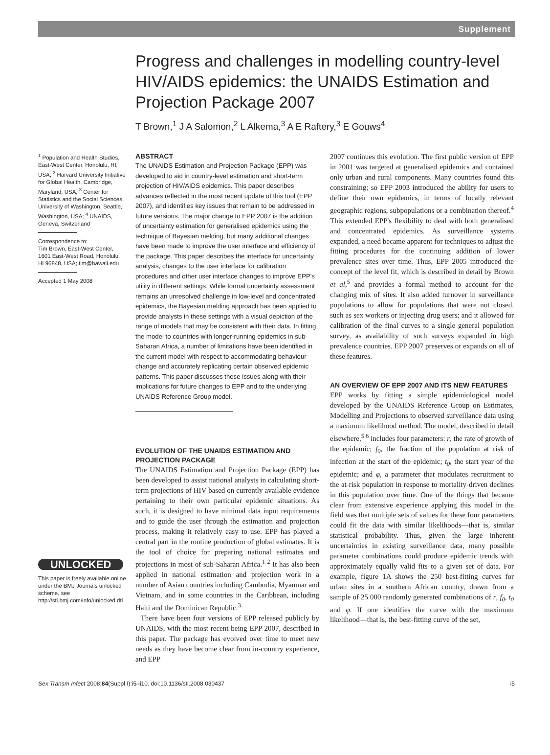Supplement
Progress and challenges in modelling country-level HIV/AIDS epidemics: the UNAIDS Estimation and Projection Package 2007
T Brown,<sup>1</sup> J A Salomon,<sup>2</sup> L Alkema,<sup>3</sup> A E Raftery,<sup>3</sup> E Gouws<sup>4</sup>
<sup>1</sup> Population and Health Studies, East-West Center, Honolulu, HI, USA; <sup>2</sup> Harvard University Initiative for Global Health, Cambridge, Maryland, USA; <sup>3</sup> Center for Statistics and the Social Sciences, University of Washington, Seattle, Washington, USA; <sup>4</sup> UNAIDS, Geneva, Switzerland
Correspondence to:
Tim Brown, East-West Center, 1601 East-West Road, Honolulu, HI 96848, USA; tim@hawaii.edu
Accepted 1 May 2008
UNLOCKED
This paper is freely available online under the BMJ Journals unlocked scheme, see http://sti.bmj.com/info/unlocked.dtl
ABSTRACT
The UNAIDS Estimation and Projection Package (EPP) was developed to aid in country-level estimation and short-term projection of HIV/AIDS epidemics. This paper describes advances reflected in the most recent update of this tool (EPP 2007), and identifies key issues that remain to be addressed in future versions. The major change to EPP 2007 is the addition of uncertainty estimation for generalised epidemics using the technique of Bayesian melding, but many additional changes have been made to improve the user interface and efficiency of the package. This paper describes the interface for uncertainty analysis, changes to the user interface for calibration procedures and other user interface changes to improve EPP's utility in different settings. While formal uncertainty assessment remains an unresolved challenge in low-level and concentrated epidemics, the Bayesian melding approach has been applied to provide analysts in these settings with a visual depiction of the range of models that may be consistent with their data. In fitting the model to countries with longer-running epidemics in sub-Saharan Africa, a number of limitations have been identified in the current model with respect to accommodating behaviour change and accurately replicating certain observed epidemic patterns. This paper discusses these issues along with their implications for future changes to EPP and to the underlying UNAIDS Reference Group model.
EVOLUTION OF THE UNAIDS ESTIMATION AND PROJECTION PACKAGE
The UNAIDS Estimation and Projection Package (EPP) has been developed to assist national analysts in calculating short-term projections of HIV based on currently available evidence pertaining to their own particular epidemic situations. As such, it is designed to have minimal data input requirements and to guide the user through the estimation and projection process, making it relatively easy to use. EPP has played a central part in the routine production of global estimates. It is the tool of choice for preparing national estimates and projections in most of sub-Saharan Africa.<sup>1 2</sup> It has also been applied in national estimation and projection work in a number of Asian countries including Cambodia, Myanmar and Vietnam, and in some countries in the Caribbean, including Haiti and the Dominican Republic.<sup>3</sup>
There have been four versions of EPP released publicly by UNAIDS, with the most recent being EPP 2007, described in this paper. The package has evolved over time to meet new needs as they have become clear from in-country experience, and EPP
2007 continues this evolution. The first public version of EPP in 2001 was targeted at generalised epidemics and contained only urban and rural components. Many countries found this constraining; so EPP 2003 introduced the ability for users to define their own epidemics, in terms of locally relevant geographic regions, subpopulations or a combination thereof.<sup>4</sup> This extended EPP's flexibility to deal with both generalised and concentrated epidemics. As surveillance systems expanded, a need became apparent for techniques to adjust the fitting procedures for the continuing addition of lower prevalence sites over time. Thus, EPP 2005 introduced the concept of the level fit, which is described in detail by Brown et al,<sup>5</sup> and provides a formal method to account for the changing mix of sites. It also added turnover in surveillance populations to allow for populations that were not closed, such as sex workers or injecting drug users; and it allowed for calibration of the final curves to a single general population survey, as availability of such surveys expanded in high prevalence countries. EPP 2007 preserves or expands on all of these features.
AN OVERVIEW OF EPP 2007 AND ITS NEW FEATURES
EPP works by fitting a simple epidemiological model developed by the UNAIDS Reference Group on Estimates, Modelling and Projections to observed surveillance data using a maximum likelihood method. The model, described in detail elsewhere,<sup>5 6</sup> includes four parameters: r, the rate of growth of the epidemic; f<sub>0</sub>, the fraction of the population at risk of infection at the start of the epidemic; t<sub>0</sub>, the start year of the epidemic; and φ, a parameter that modulates recruitment to the at-risk population in response to mortality-driven declines in this population over time. One of the things that became clear from extensive experience applying this model in the field was that multiple sets of values for these four parameters could fit the data with similar likelihoods—that is, similar statistical probability. Thus, given the large inherent uncertainties in existing surveillance data, many possible parameter combinations could produce epidemic trends with approximately equally valid fits to a given set of data. For example, figure 1A shows the 250 best-fitting curves for urban sites in a southern African country, drawn from a sample of 25 000 randomly generated combinations of r, f<sub>0</sub>, t<sub>0</sub> and φ. If one identifies the curve with the maximum likelihood—that is, the best-fitting curve of the set,
Sex Transm Infect 2008;84(Suppl I):i5–i10. doi:10.1136/sti.2008.030437 i5